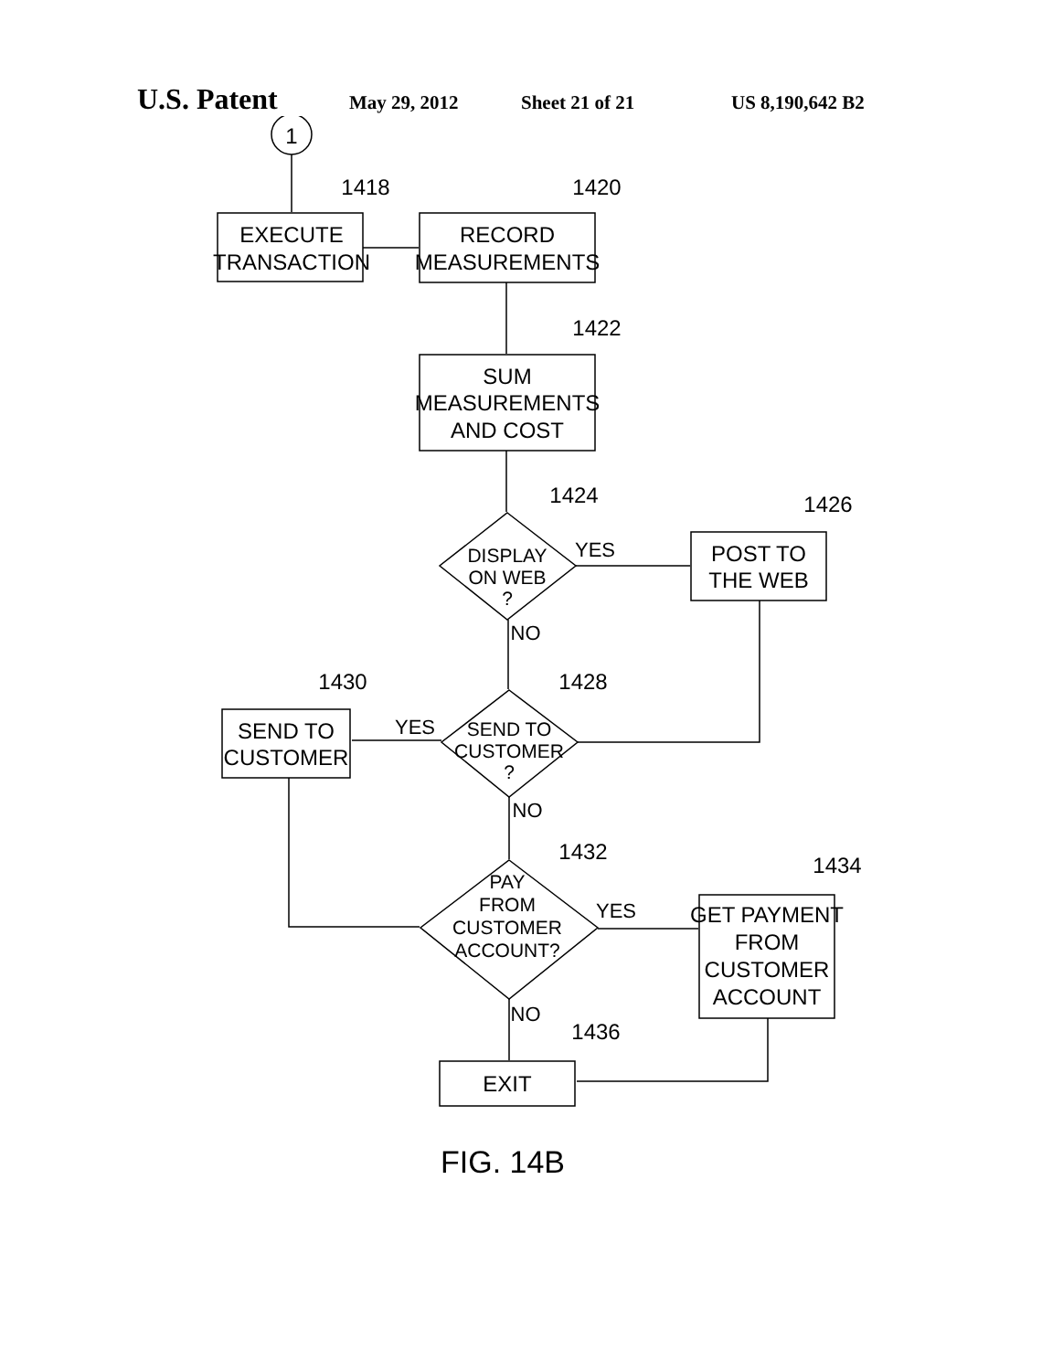U.S. Patent
May 29, 2012 Sheet 21 of 21 US 8,190,642 B2
1
1418
1420
1422
1424
1426
1430
1428
1432
1434
1436
EXECUTE
TRANSACTION
RECORD
MEASUREMENTS
SUM
MEASUREMENTS
AND COST
DISPLAY
ON WEB
?
YES
POST TO
THE WEB
NO
SEND TO
CUSTOMER
?
YES
SEND TO
CUSTOMER
NO
PAY
FROM
CUSTOMER
ACCOUNT?
YES
GET PAYMENT
FROM
CUSTOMER
ACCOUNT
NO
EXIT
FIG. 14B